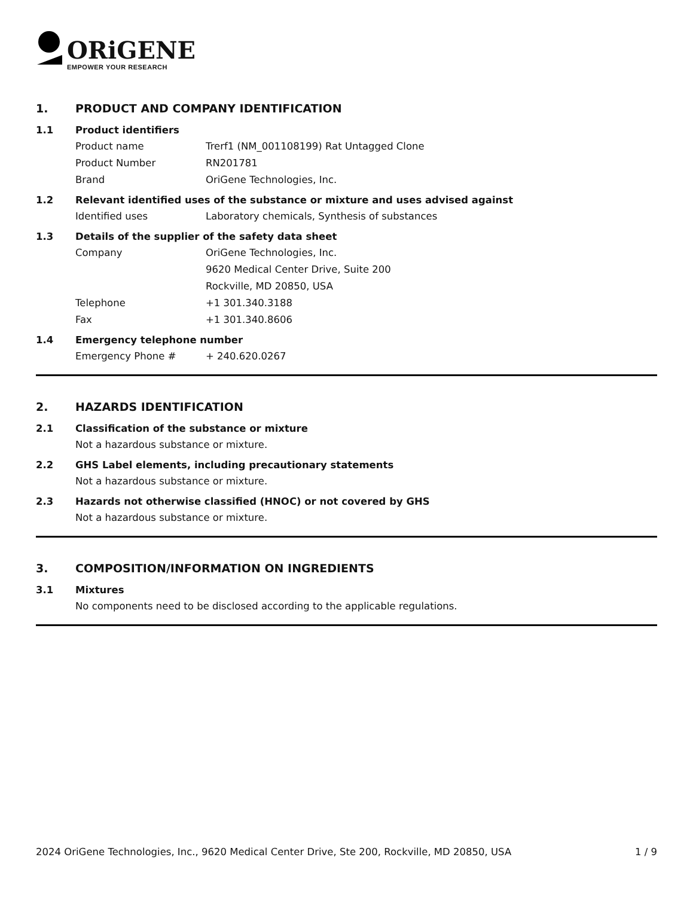ORiGENE
EMPOWER YOUR RESEARCH
1. PRODUCT AND COMPANY IDENTIFICATION
1.1 Product identifiers
Product name Trerf1 (NM_001108199) Rat Untagged Clone
Product Number RN201781
Brand OriGene Technologies, Inc.
1.2 Relevant identified uses of the substance or mixture and uses advised against
Identified uses Laboratory chemicals, Synthesis of substances
1.3 Details of the supplier of the safety data sheet
Company OriGene Technologies, Inc.
9620 Medical Center Drive, Suite 200
Rockville, MD 20850, USA
Telephone +1 301.340.3188
Fax +1 301.340.8606
1.4 Emergency telephone number
Emergency Phone # + 240.620.0267
2. HAZARDS IDENTIFICATION
2.1 Classification of the substance or mixture
Not a hazardous substance or mixture.
2.2 GHS Label elements, including precautionary statements
Not a hazardous substance or mixture.
2.3 Hazards not otherwise classified (HNOC) or not covered by GHS
Not a hazardous substance or mixture.
3. COMPOSITION/INFORMATION ON INGREDIENTS
3.1 Mixtures
No components need to be disclosed according to the applicable regulations.
2024 OriGene Technologies, Inc., 9620 Medical Center Drive, Ste 200, Rockville, MD 20850, USA 1 / 9